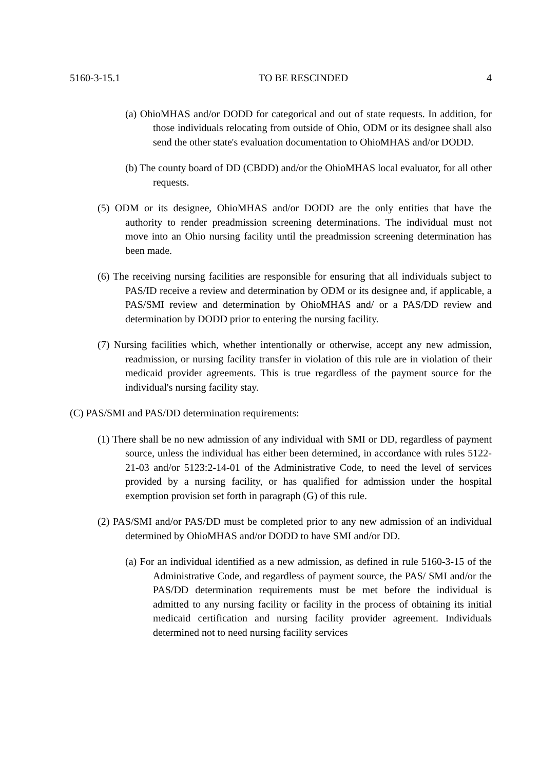5160-3-15.1 TO BE RESCINDED 4
(a) OhioMHAS and/or DODD for categorical and out of state requests. In addition, for those individuals relocating from outside of Ohio, ODM or its designee shall also send the other state's evaluation documentation to OhioMHAS and/or DODD.
(b) The county board of DD (CBDD) and/or the OhioMHAS local evaluator, for all other requests.
(5) ODM or its designee, OhioMHAS and/or DODD are the only entities that have the authority to render preadmission screening determinations. The individual must not move into an Ohio nursing facility until the preadmission screening determination has been made.
(6) The receiving nursing facilities are responsible for ensuring that all individuals subject to PAS/ID receive a review and determination by ODM or its designee and, if applicable, a PAS/SMI review and determination by OhioMHAS and/ or a PAS/DD review and determination by DODD prior to entering the nursing facility.
(7) Nursing facilities which, whether intentionally or otherwise, accept any new admission, readmission, or nursing facility transfer in violation of this rule are in violation of their medicaid provider agreements. This is true regardless of the payment source for the individual's nursing facility stay.
(C) PAS/SMI and PAS/DD determination requirements:
(1) There shall be no new admission of any individual with SMI or DD, regardless of payment source, unless the individual has either been determined, in accordance with rules 5122-21-03 and/or 5123:2-14-01 of the Administrative Code, to need the level of services provided by a nursing facility, or has qualified for admission under the hospital exemption provision set forth in paragraph (G) of this rule.
(2) PAS/SMI and/or PAS/DD must be completed prior to any new admission of an individual determined by OhioMHAS and/or DODD to have SMI and/or DD.
(a) For an individual identified as a new admission, as defined in rule 5160-3-15 of the Administrative Code, and regardless of payment source, the PAS/ SMI and/or the PAS/DD determination requirements must be met before the individual is admitted to any nursing facility or facility in the process of obtaining its initial medicaid certification and nursing facility provider agreement. Individuals determined not to need nursing facility services